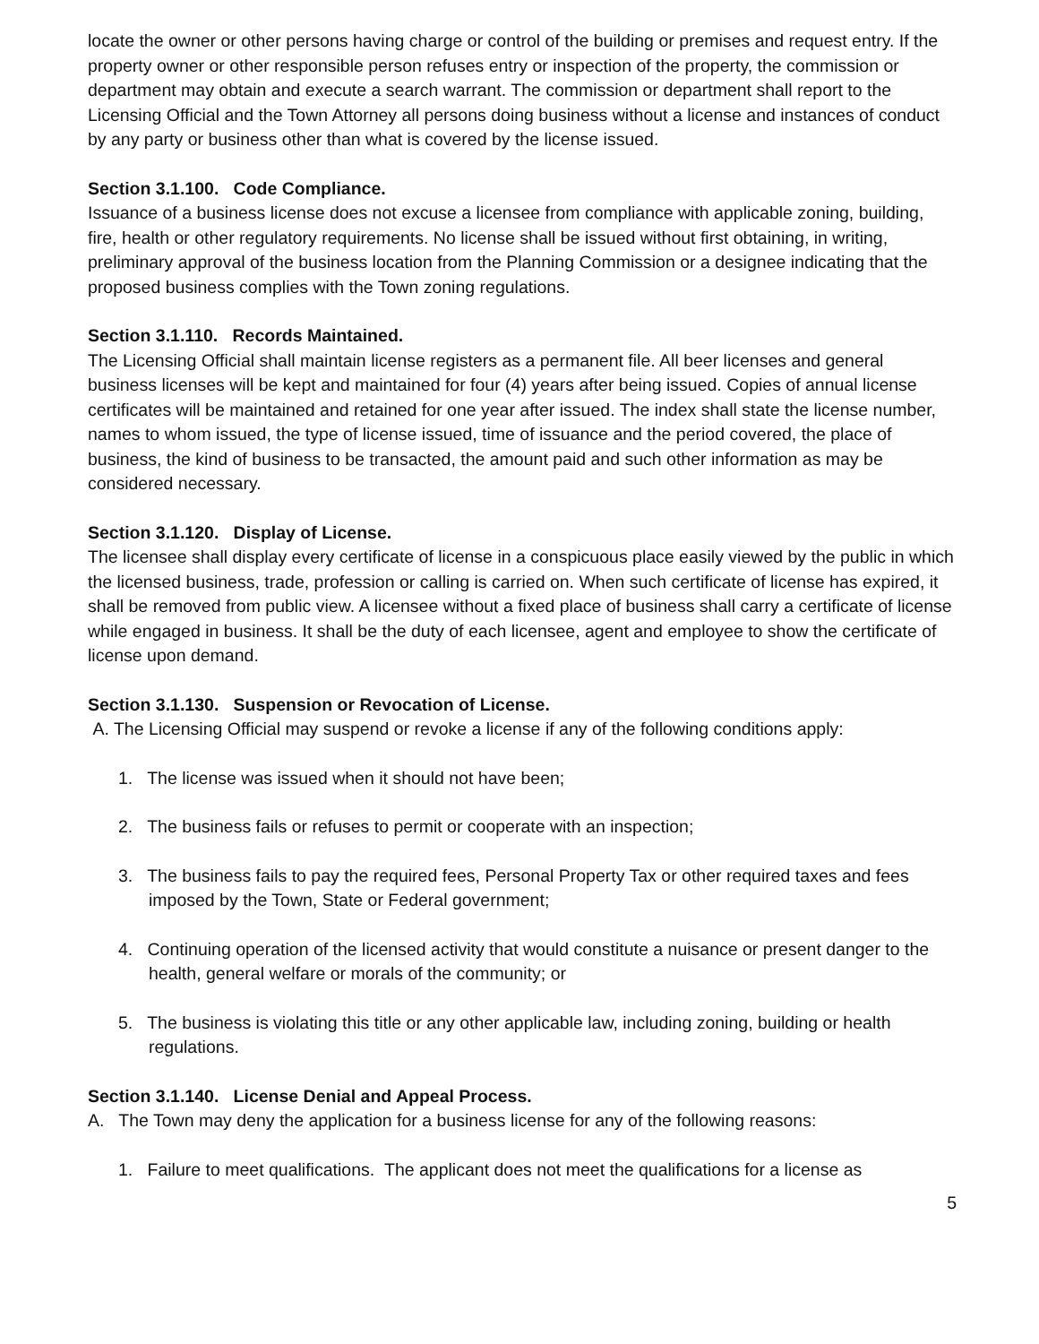locate the owner or other persons having charge or control of the building or premises and request entry. If the property owner or other responsible person refuses entry or inspection of the property, the commission or department may obtain and execute a search warrant. The commission or department shall report to the Licensing Official and the Town Attorney all persons doing business without a license and instances of conduct by any party or business other than what is covered by the license issued.
Section 3.1.100. Code Compliance.
Issuance of a business license does not excuse a licensee from compliance with applicable zoning, building, fire, health or other regulatory requirements. No license shall be issued without first obtaining, in writing, preliminary approval of the business location from the Planning Commission or a designee indicating that the proposed business complies with the Town zoning regulations.
Section 3.1.110. Records Maintained.
The Licensing Official shall maintain license registers as a permanent file. All beer licenses and general business licenses will be kept and maintained for four (4) years after being issued. Copies of annual license certificates will be maintained and retained for one year after issued. The index shall state the license number, names to whom issued, the type of license issued, time of issuance and the period covered, the place of business, the kind of business to be transacted, the amount paid and such other information as may be considered necessary.
Section 3.1.120. Display of License.
The licensee shall display every certificate of license in a conspicuous place easily viewed by the public in which the licensed business, trade, profession or calling is carried on. When such certificate of license has expired, it shall be removed from public view. A licensee without a fixed place of business shall carry a certificate of license while engaged in business. It shall be the duty of each licensee, agent and employee to show the certificate of license upon demand.
Section 3.1.130. Suspension or Revocation of License.
A. The Licensing Official may suspend or revoke a license if any of the following conditions apply:
1. The license was issued when it should not have been;
2. The business fails or refuses to permit or cooperate with an inspection;
3. The business fails to pay the required fees, Personal Property Tax or other required taxes and fees imposed by the Town, State or Federal government;
4. Continuing operation of the licensed activity that would constitute a nuisance or present danger to the health, general welfare or morals of the community; or
5. The business is violating this title or any other applicable law, including zoning, building or health regulations.
Section 3.1.140. License Denial and Appeal Process.
A. The Town may deny the application for a business license for any of the following reasons:
1. Failure to meet qualifications. The applicant does not meet the qualifications for a license as
5